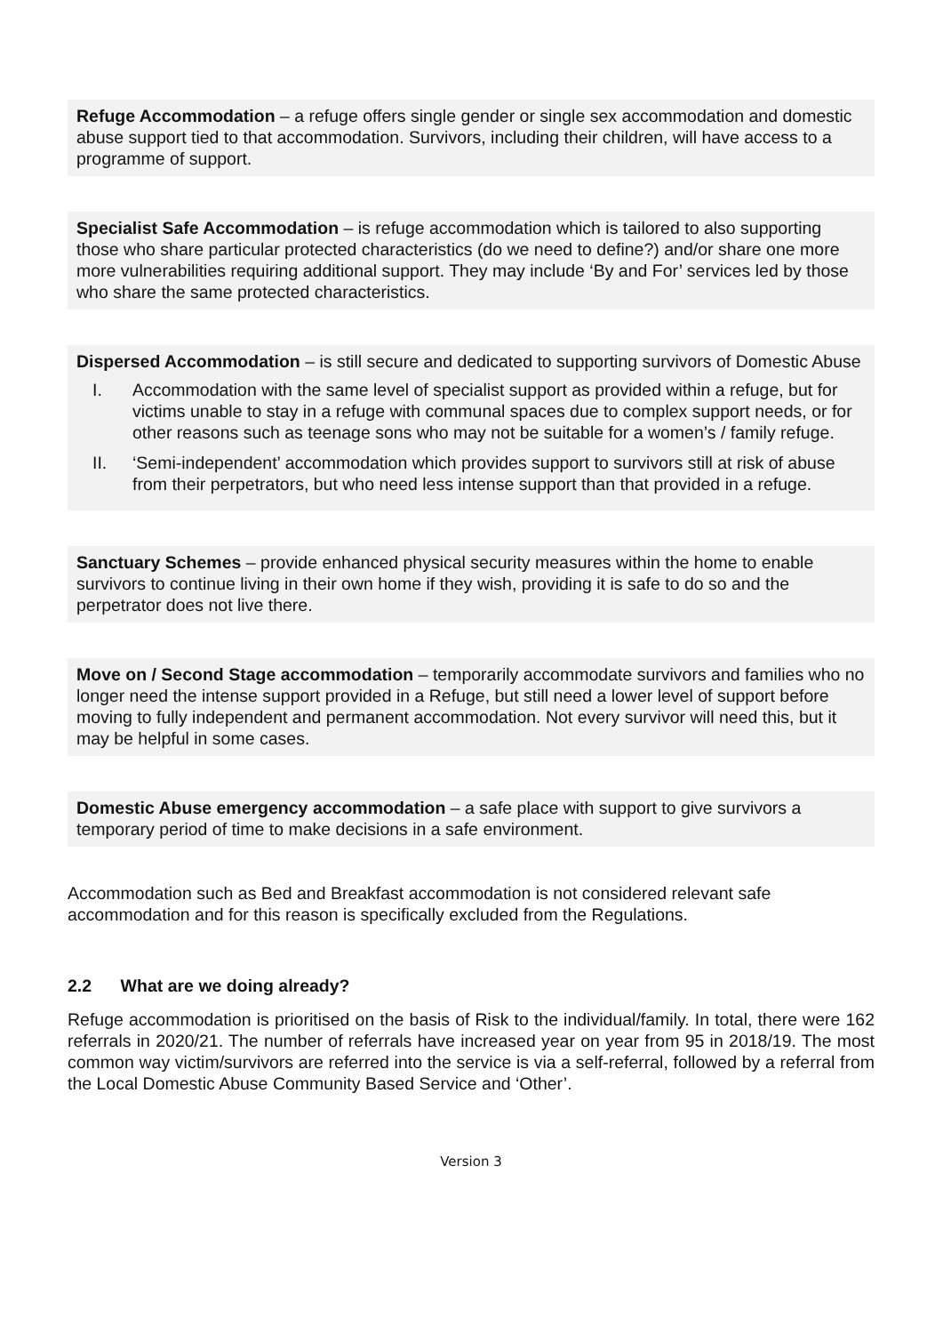Refuge Accommodation – a refuge offers single gender or single sex accommodation and domestic abuse support tied to that accommodation. Survivors, including their children, will have access to a programme of support.
Specialist Safe Accommodation – is refuge accommodation which is tailored to also supporting those who share particular protected characteristics (do we need to define?) and/or share one more more vulnerabilities requiring additional support. They may include ‘By and For’ services led by those who share the same protected characteristics.
Dispersed Accommodation – is still secure and dedicated to supporting survivors of Domestic Abuse
I. Accommodation with the same level of specialist support as provided within a refuge, but for victims unable to stay in a refuge with communal spaces due to complex support needs, or for other reasons such as teenage sons who may not be suitable for a women’s / family refuge.
II. ‘Semi-independent’ accommodation which provides support to survivors still at risk of abuse from their perpetrators, but who need less intense support than that provided in a refuge.
Sanctuary Schemes – provide enhanced physical security measures within the home to enable survivors to continue living in their own home if they wish, providing it is safe to do so and the perpetrator does not live there.
Move on / Second Stage accommodation – temporarily accommodate survivors and families who no longer need the intense support provided in a Refuge, but still need a lower level of support before moving to fully independent and permanent accommodation. Not every survivor will need this, but it may be helpful in some cases.
Domestic Abuse emergency accommodation – a safe place with support to give survivors a temporary period of time to make decisions in a safe environment.
Accommodation such as Bed and Breakfast accommodation is not considered relevant safe accommodation and for this reason is specifically excluded from the Regulations.
2.2 What are we doing already?
Refuge accommodation is prioritised on the basis of Risk to the individual/family. In total, there were 162 referrals in 2020/21. The number of referrals have increased year on year from 95 in 2018/19. The most common way victim/survivors are referred into the service is via a self-referral, followed by a referral from the Local Domestic Abuse Community Based Service and ‘Other’.
Version 3